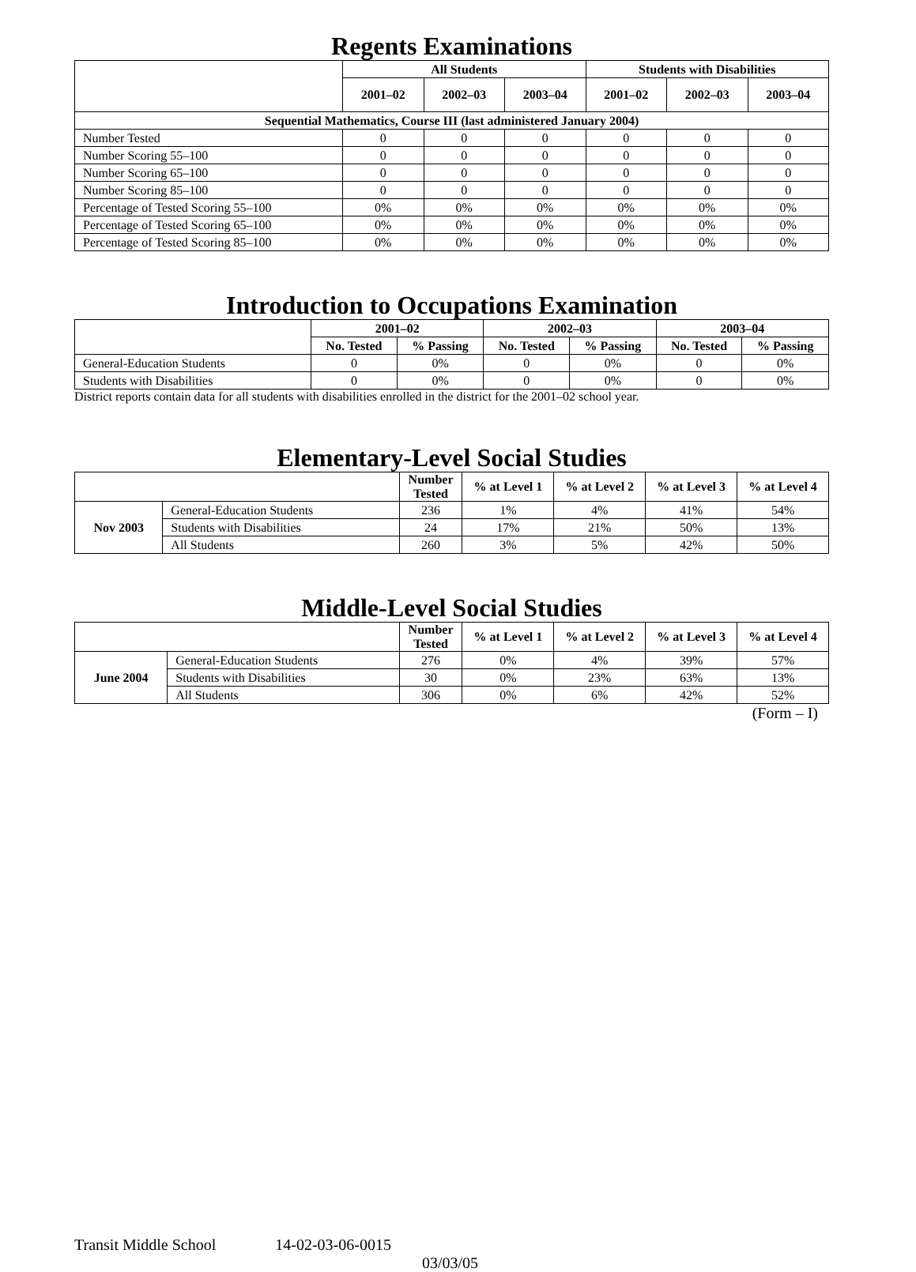Regents Examinations
| | All Students | | | Students with Disabilities | | |
| --- | --- | --- | --- | --- | --- | --- |
| | 2001–02 | 2002–03 | 2003–04 | 2001–02 | 2002–03 | 2003–04 |
| Sequential Mathematics, Course III (last administered January 2004) | | | | | | |
| Number Tested | 0 | 0 | 0 | 0 | 0 | 0 |
| Number Scoring 55–100 | 0 | 0 | 0 | 0 | 0 | 0 |
| Number Scoring 65–100 | 0 | 0 | 0 | 0 | 0 | 0 |
| Number Scoring 85–100 | 0 | 0 | 0 | 0 | 0 | 0 |
| Percentage of Tested Scoring 55–100 | 0% | 0% | 0% | 0% | 0% | 0% |
| Percentage of Tested Scoring 65–100 | 0% | 0% | 0% | 0% | 0% | 0% |
| Percentage of Tested Scoring 85–100 | 0% | 0% | 0% | 0% | 0% | 0% |
Introduction to Occupations Examination
| | 2001–02 | | 2002–03 | | 2003–04 | |
| --- | --- | --- | --- | --- | --- | --- |
| | No. Tested | % Passing | No. Tested | % Passing | No. Tested | % Passing |
| General-Education Students | 0 | 0% | 0 | 0% | 0 | 0% |
| Students with Disabilities | 0 | 0% | 0 | 0% | 0 | 0% |
District reports contain data for all students with disabilities enrolled in the district for the 2001–02 school year.
Elementary-Level Social Studies
| | | Number Tested | % at Level 1 | % at Level 2 | % at Level 3 | % at Level 4 |
| --- | --- | --- | --- | --- | --- | --- |
| Nov 2003 | General-Education Students | 236 | 1% | 4% | 41% | 54% |
| | Students with Disabilities | 24 | 17% | 21% | 50% | 13% |
| | All Students | 260 | 3% | 5% | 42% | 50% |
Middle-Level Social Studies
| | | Number Tested | % at Level 1 | % at Level 2 | % at Level 3 | % at Level 4 |
| --- | --- | --- | --- | --- | --- | --- |
| June 2004 | General-Education Students | 276 | 0% | 4% | 39% | 57% |
| | Students with Disabilities | 30 | 0% | 23% | 63% | 13% |
| | All Students | 306 | 0% | 6% | 42% | 52% |
(Form – I)
Transit Middle School 14-02-03-06-0015
03/03/05